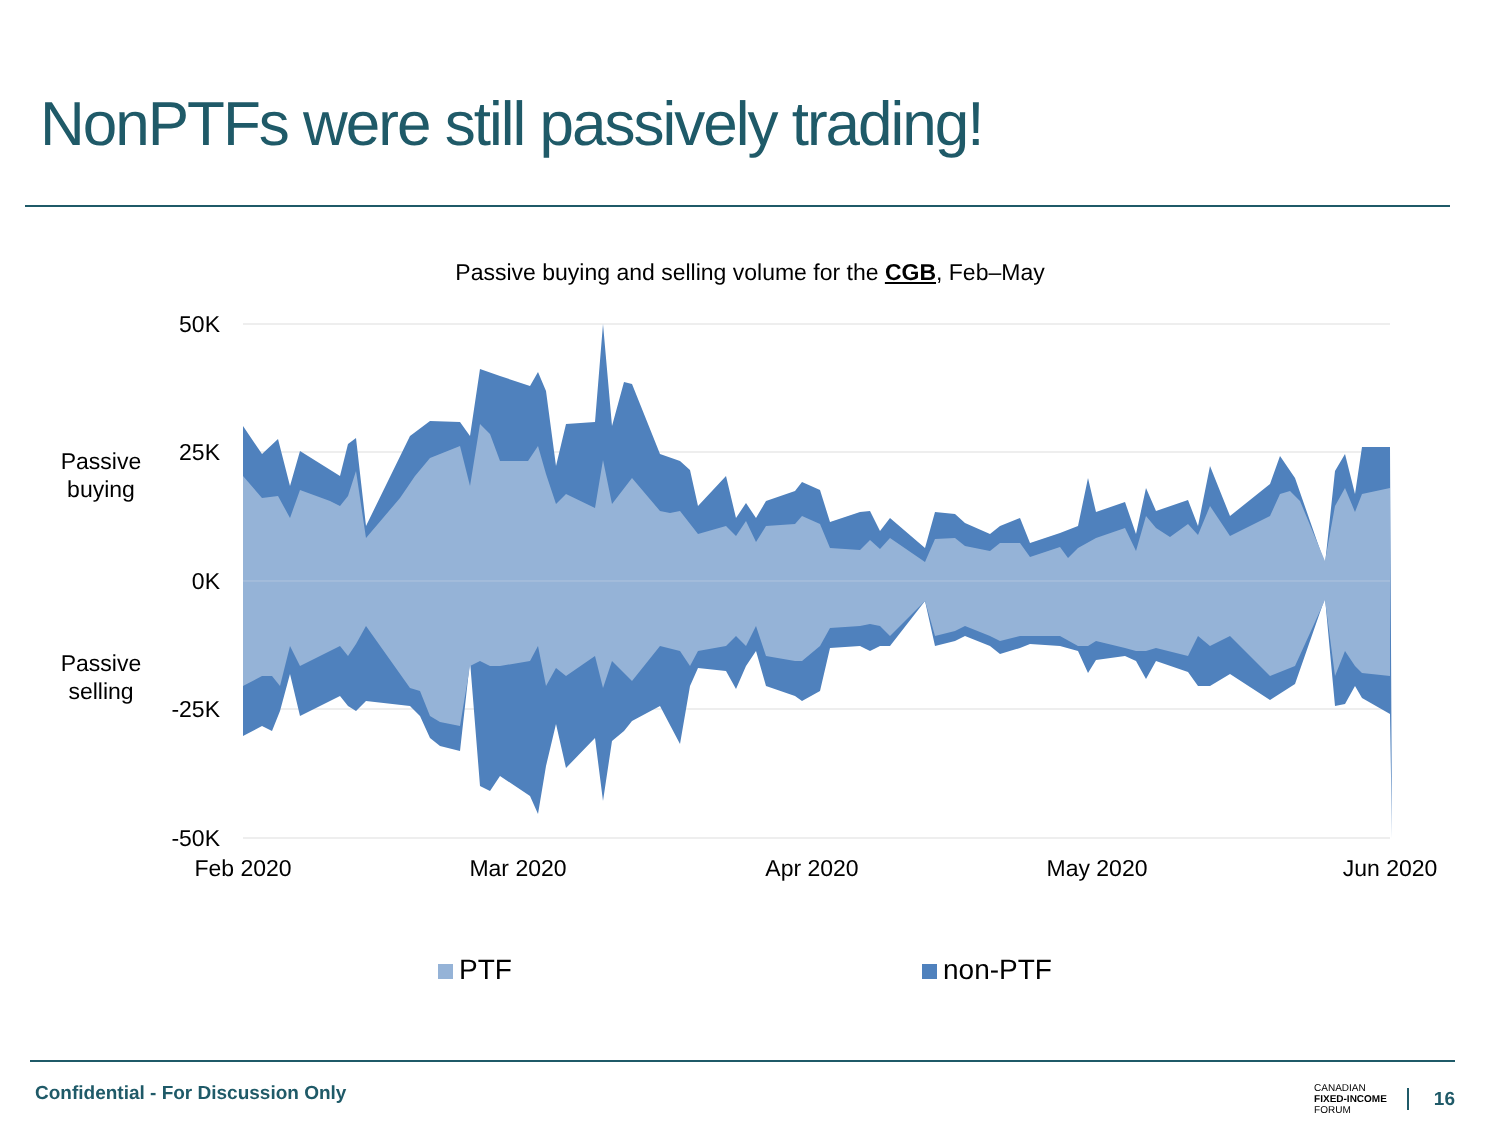NonPTFs were still passively trading!
Passive buying and selling volume for the CGB, Feb–May
50K
25K
0K
-25K
-50K
Feb 2020
Mar 2020
Apr 2020
May 2020
Jun 2020
Passive
buying
Passive
selling
PTF
non-PTF
Confidential - For Discussion Only
CANADIAN
FIXED-INCOME
FORUM
16